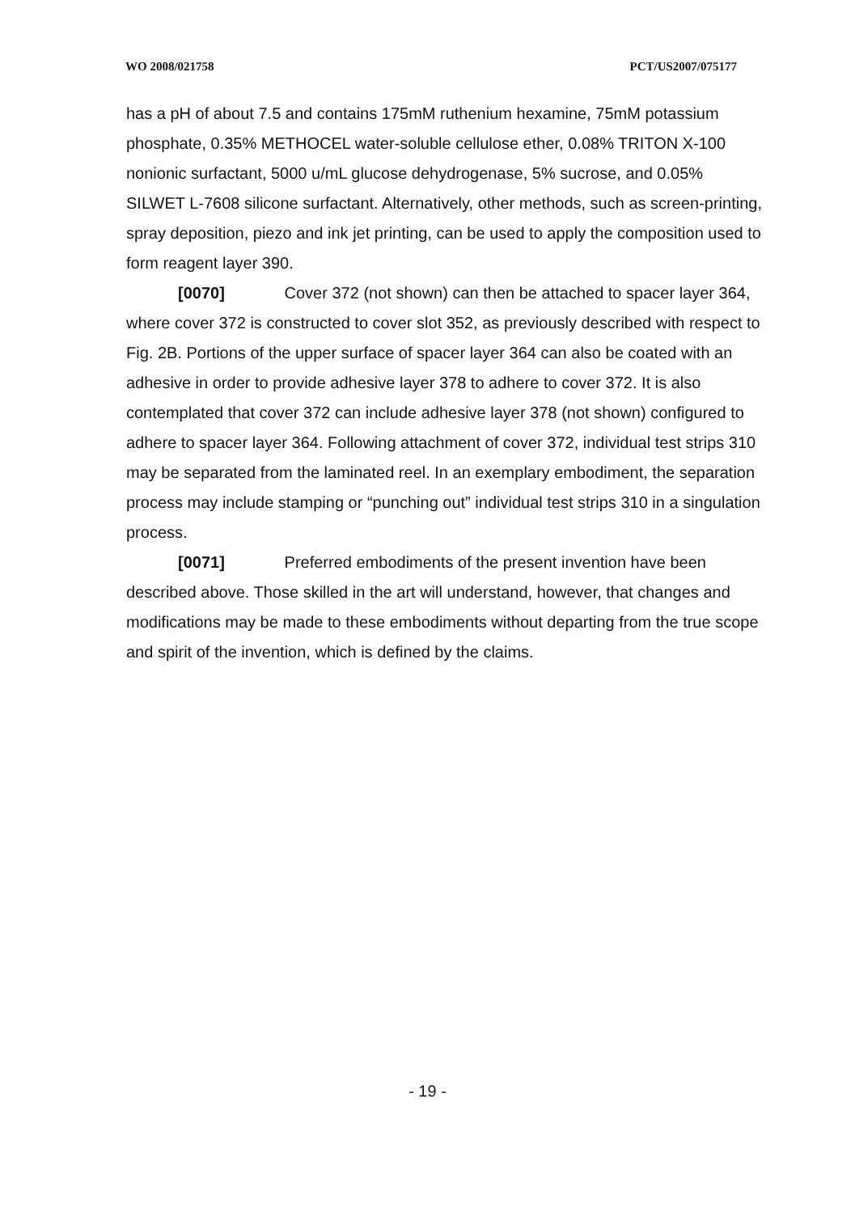WO 2008/021758 PCT/US2007/075177
has a pH of about 7.5 and contains 175mM ruthenium hexamine, 75mM potassium phosphate, 0.35% METHOCEL water-soluble cellulose ether, 0.08% TRITON X-100 nonionic surfactant, 5000 u/mL glucose dehydrogenase, 5% sucrose, and 0.05% SILWET L-7608 silicone surfactant. Alternatively, other methods, such as screen-printing, spray deposition, piezo and ink jet printing, can be used to apply the composition used to form reagent layer 390.
[0070] Cover 372 (not shown) can then be attached to spacer layer 364, where cover 372 is constructed to cover slot 352, as previously described with respect to Fig. 2B. Portions of the upper surface of spacer layer 364 can also be coated with an adhesive in order to provide adhesive layer 378 to adhere to cover 372. It is also contemplated that cover 372 can include adhesive layer 378 (not shown) configured to adhere to spacer layer 364. Following attachment of cover 372, individual test strips 310 may be separated from the laminated reel. In an exemplary embodiment, the separation process may include stamping or “punching out” individual test strips 310 in a singulation process.
[0071] Preferred embodiments of the present invention have been described above. Those skilled in the art will understand, however, that changes and modifications may be made to these embodiments without departing from the true scope and spirit of the invention, which is defined by the claims.
- 19 -